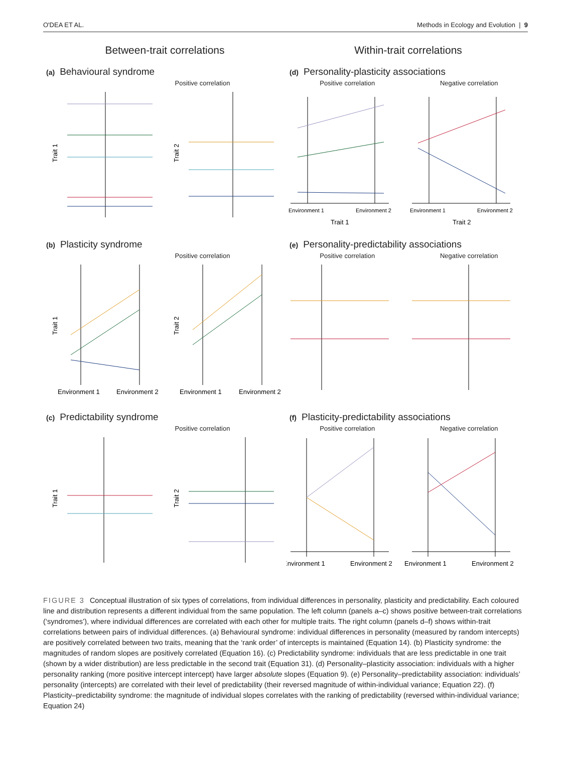O'DEA ET AL. Methods in Ecology and Evolution | 9
Between-trait correlations
(a) Behavioural syndrome
Positive correlation
Trait 1
Trait 2
(b) Plasticity syndrome
Positive correlation
Trait 1
Trait 2
Environment 1
Environment 2
Environment 1
Environment 2
(c) Predictability syndrome
Positive correlation
Trait 1
Trait 2
Within-trait correlations
(d) Personality-plasticity associations
Positive correlation Negative correlation
Environment 1
Environment 2
Environment 1
Environment 2
Trait 1
Trait 2
(e) Personality-predictability associations
Positive correlation Negative correlation
(f) Plasticity-predictability associations
Positive correlation Negative correlation
Environment 1
Environment 2
Environment 1
Environment 2
FIGURE 3 Conceptual illustration of six types of correlations, from individual differences in personality, plasticity and predictability. Each coloured line and distribution represents a different individual from the same population. The left column (panels a–c) shows positive between-trait correlations (‘syndromes’), where individual differences are correlated with each other for multiple traits. The right column (panels d–f) shows within-trait correlations between pairs of individual differences. (a) Behavioural syndrome: individual differences in personality (measured by random intercepts) are positively correlated between two traits, meaning that the ‘rank order’ of intercepts is maintained (Equation 14). (b) Plasticity syndrome: the magnitudes of random slopes are positively correlated (Equation 16). (c) Predictability syndrome: individuals that are less predictable in one trait (shown by a wider distribution) are less predictable in the second trait (Equation 31). (d) Personality–plasticity association: individuals with a higher personality ranking (more positive intercept intercept) have larger absolute slopes (Equation 9). (e) Personality–predictability association: individuals’ personality (intercepts) are correlated with their level of predictability (their reversed magnitude of within-individual variance; Equation 22). (f) Plasticity–predictability syndrome: the magnitude of individual slopes correlates with the ranking of predictability (reversed within-individual variance; Equation 24)